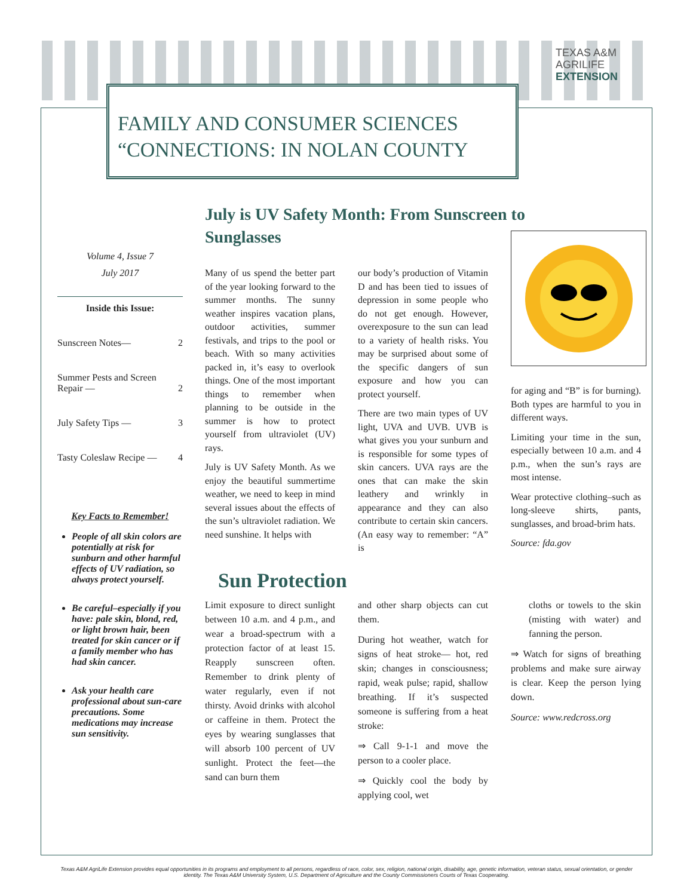TEXAS A&M
AGRILIFE
EXTENSION
FAMILY AND CONSUMER SCIENCES
“CONNECTIONS: IN NOLAN COUNTY
Volume 4, Issue 7
July 2017
Inside this Issue:
Sunscreen Notes— 2
Summer Pests and Screen Repair — 2
July Safety Tips — 3
Tasty Coleslaw Recipe — 4
Key Facts to Remember!
People of all skin colors are potentially at risk for sunburn and other harmful effects of UV radiation, so always protect yourself.
Be careful–especially if you have: pale skin, blond, red, or light brown hair, been treated for skin cancer or if a family member who has had skin cancer.
Ask your health care professional about sun-care precautions. Some medications may increase sun sensitivity.
July is UV Safety Month: From Sunscreen to Sunglasses
Many of us spend the better part of the year looking forward to the summer months. The sunny weather inspires vacation plans, outdoor activities, summer festivals, and trips to the pool or beach. With so many activities packed in, it’s easy to overlook things. One of the most important things to remember when planning to be outside in the summer is how to protect yourself from ultraviolet (UV) rays.
July is UV Safety Month. As we enjoy the beautiful summertime weather, we need to keep in mind several issues about the effects of the sun’s ultraviolet radiation. We need sunshine. It helps with
our body’s production of Vitamin D and has been tied to issues of depression in some people who do not get enough. However, overexposure to the sun can lead to a variety of health risks. You may be surprised about some of the specific dangers of sun exposure and how you can protect yourself.
There are two main types of UV light, UVA and UVB. UVB is what gives you your sunburn and is responsible for some types of skin cancers. UVA rays are the ones that can make the skin leathery and wrinkly in appearance and they can also contribute to certain skin cancers. (An easy way to remember: “A” is
for aging and “B” is for burning). Both types are harmful to you in different ways.
Limiting your time in the sun, especially between 10 a.m. and 4 p.m., when the sun’s rays are most intense.
Wear protective clothing–such as long-sleeve shirts, pants, sunglasses, and broad-brim hats.
Source: fda.gov
Sun Protection
Limit exposure to direct sunlight between 10 a.m. and 4 p.m., and wear a broad-spectrum with a protection factor of at least 15. Reapply sunscreen often. Remember to drink plenty of water regularly, even if not thirsty. Avoid drinks with alcohol or caffeine in them. Protect the eyes by wearing sunglasses that will absorb 100 percent of UV sunlight. Protect the feet—the sand can burn them
and other sharp objects can cut them.
During hot weather, watch for signs of heat stroke— hot, red skin; changes in consciousness; rapid, weak pulse; rapid, shallow breathing. If it’s suspected someone is suffering from a heat stroke:
⇒ Call 9-1-1 and move the person to a cooler place.
⇒ Quickly cool the body by applying cool, wet
cloths or towels to the skin (misting with water) and fanning the person.
⇒ Watch for signs of breathing problems and make sure airway is clear. Keep the person lying down.
Source: www.redcross.org
Texas A&M AgriLife Extension provides equal opportunities in its programs and employment to all persons, regardless of race, color, sex, religion, national origin, disability, age, genetic information, veteran status, sexual orientation, or gender identity. The Texas A&M University System, U.S. Department of Agriculture and the County Commissioners Courts of Texas Cooperating.